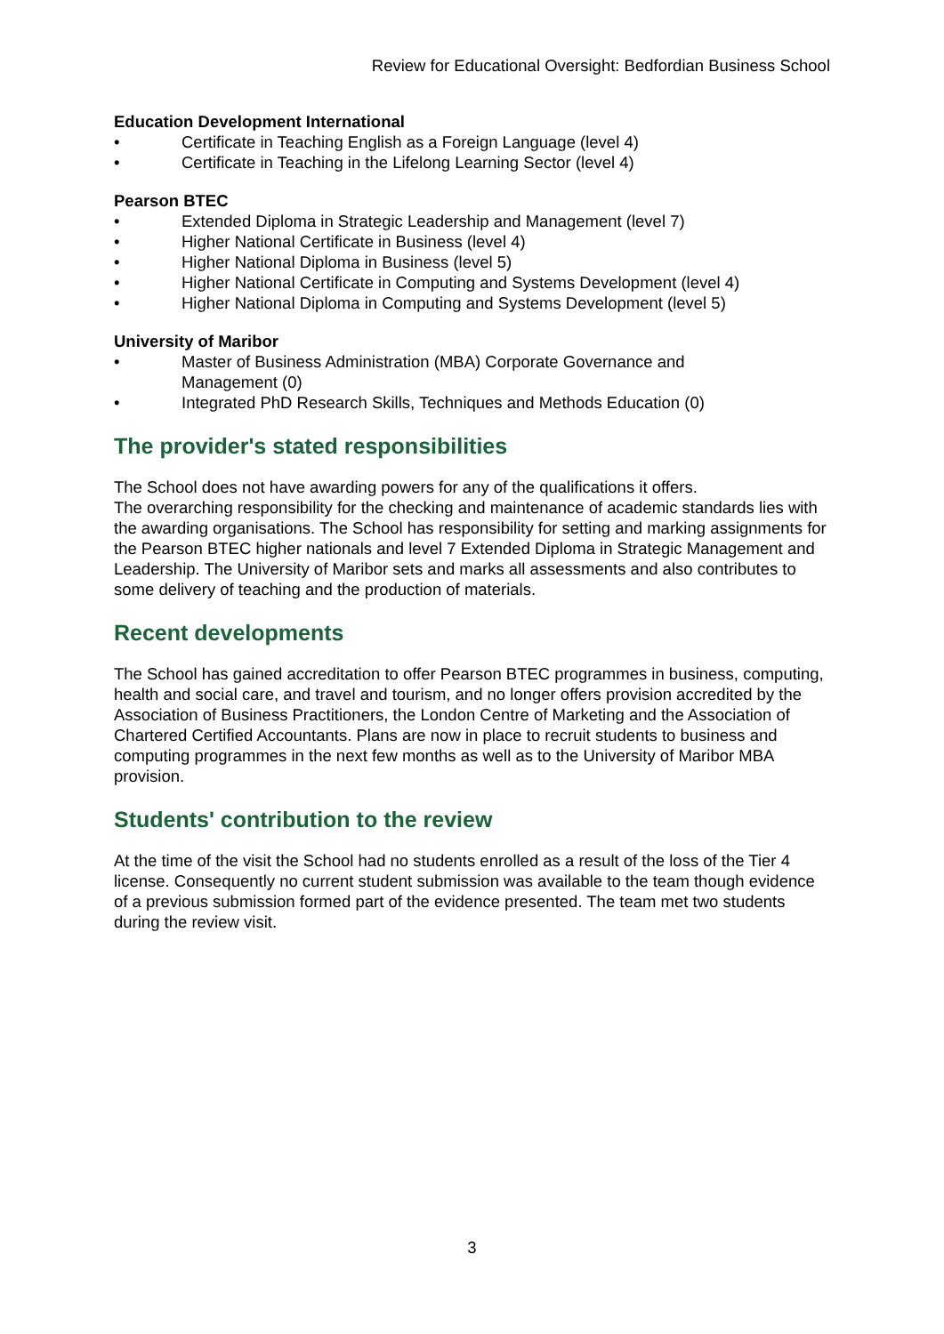Review for Educational Oversight: Bedfordian Business School
Education Development International
• Certificate in Teaching English as a Foreign Language (level 4)
• Certificate in Teaching in the Lifelong Learning Sector (level 4)
Pearson BTEC
• Extended Diploma in Strategic Leadership and Management (level 7)
• Higher National Certificate in Business (level 4)
• Higher National Diploma in Business (level 5)
• Higher National Certificate in Computing and Systems Development (level 4)
• Higher National Diploma in Computing and Systems Development (level 5)
University of Maribor
• Master of Business Administration (MBA) Corporate Governance and
Management (0)
• Integrated PhD Research Skills, Techniques and Methods Education (0)
The provider's stated responsibilities
The School does not have awarding powers for any of the qualifications it offers.
The overarching responsibility for the checking and maintenance of academic standards lies with the awarding organisations. The School has responsibility for setting and marking assignments for the Pearson BTEC higher nationals and level 7 Extended Diploma in Strategic Management and Leadership. The University of Maribor sets and marks all assessments and also contributes to some delivery of teaching and the production of materials.
Recent developments
The School has gained accreditation to offer Pearson BTEC programmes in business, computing, health and social care, and travel and tourism, and no longer offers provision accredited by the Association of Business Practitioners, the London Centre of Marketing and the Association of Chartered Certified Accountants. Plans are now in place to recruit students to business and computing programmes in the next few months as well as to the University of Maribor MBA provision.
Students' contribution to the review
At the time of the visit the School had no students enrolled as a result of the loss of the Tier 4 license. Consequently no current student submission was available to the team though evidence of a previous submission formed part of the evidence presented. The team met two students during the review visit.
3